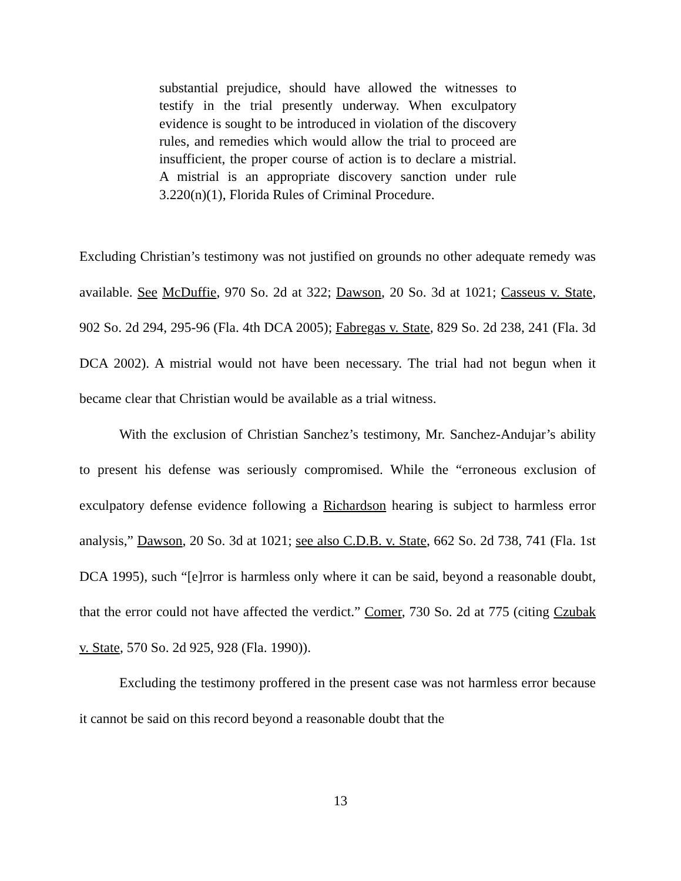substantial prejudice, should have allowed the witnesses to testify in the trial presently underway. When exculpatory evidence is sought to be introduced in violation of the discovery rules, and remedies which would allow the trial to proceed are insufficient, the proper course of action is to declare a mistrial. A mistrial is an appropriate discovery sanction under rule 3.220(n)(1), Florida Rules of Criminal Procedure.
Excluding Christian’s testimony was not justified on grounds no other adequate remedy was available. See McDuffie, 970 So. 2d at 322; Dawson, 20 So. 3d at 1021; Casseus v. State, 902 So. 2d 294, 295-96 (Fla. 4th DCA 2005); Fabregas v. State, 829 So. 2d 238, 241 (Fla. 3d DCA 2002). A mistrial would not have been necessary. The trial had not begun when it became clear that Christian would be available as a trial witness.
With the exclusion of Christian Sanchez’s testimony, Mr. Sanchez-Andujar’s ability to present his defense was seriously compromised. While the “erroneous exclusion of exculpatory defense evidence following a Richardson hearing is subject to harmless error analysis,” Dawson, 20 So. 3d at 1021; see also C.D.B. v. State, 662 So. 2d 738, 741 (Fla. 1st DCA 1995), such “[e]rror is harmless only where it can be said, beyond a reasonable doubt, that the error could not have affected the verdict.” Comer, 730 So. 2d at 775 (citing Czubak v. State, 570 So. 2d 925, 928 (Fla. 1990)).
Excluding the testimony proffered in the present case was not harmless error because it cannot be said on this record beyond a reasonable doubt that the
13